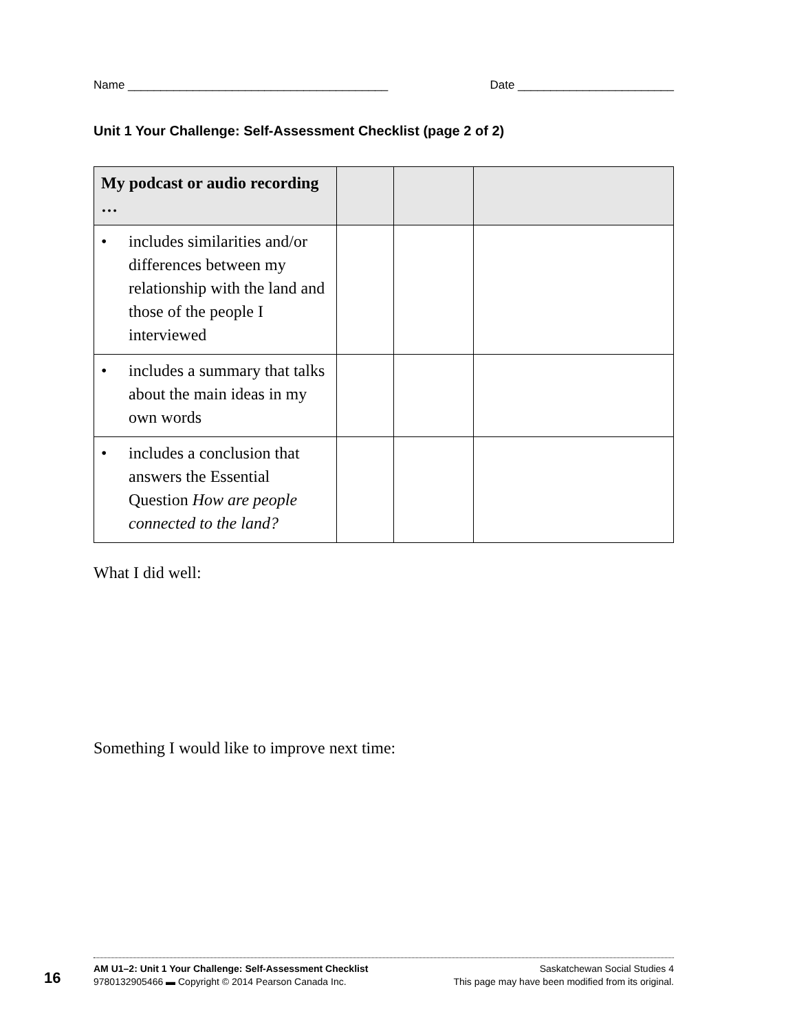Name ________________________________________ Date ________________________
Unit 1 Your Challenge: Self-Assessment Checklist (page 2 of 2)
| My podcast or audio recording … | | | |
| --- | --- | --- | --- |
| • includes similarities and/or differences between my relationship with the land and those of the people I interviewed | | | |
| • includes a summary that talks about the main ideas in my own words | | | |
| • includes a conclusion that answers the Essential Question How are people connected to the land? | | | |
What I did well:
Something I would like to improve next time:
16
AM U1–2: Unit 1 Your Challenge: Self-Assessment Checklist
9780132905466 ▬ Copyright © 2014 Pearson Canada Inc.
Saskatchewan Social Studies 4
This page may have been modified from its original.